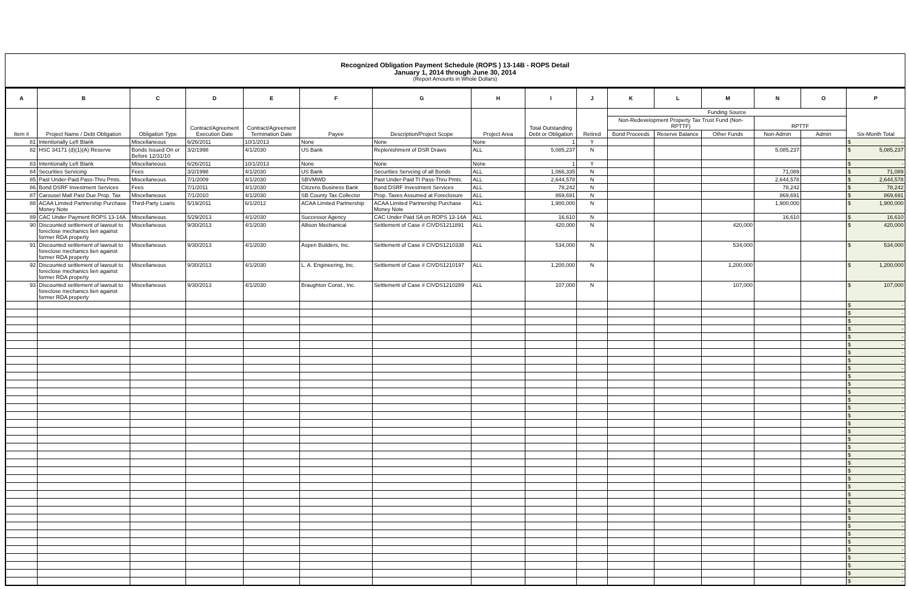Recognized Obligation Payment Schedule (ROPS ) 13-14B - ROPS Detail
January 1, 2014 through June 30, 2014
(Report Amounts in Whole Dollars)
| A | B | C | D | E | F | G | H | I | J | K | L | M | N | O | P |
| --- | --- | --- | --- | --- | --- | --- | --- | --- | --- | --- | --- | --- | --- | --- | --- |
| Item # | Project Name / Debt Obligation | Obligation Type | Contract/Agreement Execution Date | Contract/Agreement Termination Date | Payee | Description/Project Scope | Project Area | Total Outstanding Debt or Obligation | Retired | Funding Source | | | | | Six-Month Total |
| | | | | | | | | | | Non-Redevelopment Property Tax Trust Fund (Non-RPTTF) | | | RPTTF | | |
| | | | | | | | | | | Bond Proceeds | Reserve Balance | Other Funds | Non-Admin | Admin | |
| 81 | Intentionally Left Blank | Miscellaneous | 6/26/2011 | 10/1/2013 | None | None | None | 1 | Y | | | | | | $ - |
| 82 | HSC 34171 (d)(1)(A) Reserve | Bonds Issued On or Before 12/31/10 | 3/2/1998 | 4/1/2030 | US Bank | Replenishment of DSR Draws | ALL | 5,085,237 | N | | | | 5,085,237 | | $ 5,085,237 |
| 83 | Intentionally Left Blank | Miscellaneous | 6/26/2011 | 10/1/2013 | None | None | None | 1 | Y | | | | | | $ - |
| 84 | Securities Servicing | Fees | 3/2/1998 | 4/1/2030 | US Bank | Securities Servcing of all Bonds | ALL | 1,066,335 | N | | | | 71,089 | | $ 71,089 |
| 85 | Past Under-Paid Pass-Thru Pmts. | Miscellaneous | 7/1/2009 | 4/1/2030 | SBVMWD | Past Under-Paid TI Pass-Thru Pmts. | ALL | 2,644,578 | N | | | | 2,644,578 | | $ 2,644,578 |
| 86 | Bond DSRF Investment Services | Fees | 7/1/2011 | 4/1/2030 | Citizens Business Bank | Bond DSRF Investment Services | ALL | 78,242 | N | | | | 78,242 | | $ 78,242 |
| 87 | Carousel Mall Past Due Prop. Tax | Miscellaneous | 7/1/2010 | 4/1/2030 | SB County Tax Collector | Prop. Taxes Assumed at Foreclosure | ALL | 869,691 | N | | | | 869,691 | | $ 869,691 |
| 88 | ACAA Limited Partnership Purchase Money Note | Third-Party Loans | 5/19/2011 | 6/1/2012 | ACAA Limited Partnership | ACAA Limited Partnership Purchase Money Note | ALL | 1,900,000 | N | | | | 1,900,000 | | $ 1,900,000 |
| 89 | CAC Under Payment ROPS 13-14A | Miscellaneous | 5/29/2013 | 4/1/2030 | Successor Agency | CAC Under Paid SA on ROPS 13-14A | ALL | 16,610 | N | | | | 16,610 | | $ 16,610 |
| 90 | Discounted settlement of lawsuit to foreclose mechanics lien against former RDA property | Miscellaneous | 9/30/2013 | 4/1/2030 | Allison Mechanical | Settlement of Case # CIVDS1211891 | ALL | 420,000 | N | | | 420,000 | | | $ 420,000 |
| 91 | Discounted settlement of lawsuit to foreclose mechanics lien against former RDA property | Miscellaneous | 9/30/2013 | 4/1/2030 | Aspen Builders, Inc. | Settlement of Case # CIVDS1210338 | ALL | 534,000 | N | | | 534,000 | | | $ 534,000 |
| 92 | Discounted settlement of lawsuit to foreclose mechanics lien against former RDA property | Miscellaneous | 9/30/2013 | 4/1/2030 | L. A. Engineering, Inc. | Settlement of Case # CIVDS1210197 | ALL | 1,200,000 | N | | | 1,200,000 | | | $ 1,200,000 |
| 93 | Discounted settlement of lawsuit to foreclose mechanics lien against former RDA property | Miscellaneous | 9/30/2013 | 4/1/2030 | Braughton Const., Inc. | Settlement of Case # CIVDS1210289 | ALL | 107,000 | N | | | 107,000 | | | $ 107,000 |
| | | | | | | | | | | | | | | | $ - |
| | | | | | | | | | | | | | | | $ - |
| | | | | | | | | | | | | | | | $ - |
| | | | | | | | | | | | | | | | $ - |
| | | | | | | | | | | | | | | | $ - |
| | | | | | | | | | | | | | | | $ - |
| | | | | | | | | | | | | | | | $ - |
| | | | | | | | | | | | | | | | $ - |
| | | | | | | | | | | | | | | | $ - |
| | | | | | | | | | | | | | | | $ - |
| | | | | | | | | | | | | | | | $ - |
| | | | | | | | | | | | | | | | $ - |
| | | | | | | | | | | | | | | | $ - |
| | | | | | | | | | | | | | | | $ - |
| | | | | | | | | | | | | | | | $ - |
| | | | | | | | | | | | | | | | $ - |
| | | | | | | | | | | | | | | | $ - |
| | | | | | | | | | | | | | | | $ - |
| | | | | | | | | | | | | | | | $ - |
| | | | | | | | | | | | | | | | $ - |
| | | | | | | | | | | | | | | | $ - |
| | | | | | | | | | | | | | | | $ - |
| | | | | | | | | | | | | | | | $ - |
| | | | | | | | | | | | | | | | $ - |
| | | | | | | | | | | | | | | | $ - |
| | | | | | | | | | | | | | | | $ - |
| | | | | | | | | | | | | | | | $ - |
| | | | | | | | | | | | | | | | $ - |
| | | | | | | | | | | | | | | | $ - |
| | | | | | | | | | | | | | | | $ - |
| | | | | | | | | | | | | | | | $ - |
| | | | | | | | | | | | | | | | $ - |
| | | | | | | | | | | | | | | | $ - |
| | | | | | | | | | | | | | | | $ - |
| | | | | | | | | | | | | | | | $ - |
| | | | | | | | | | | | | | | | $ - |